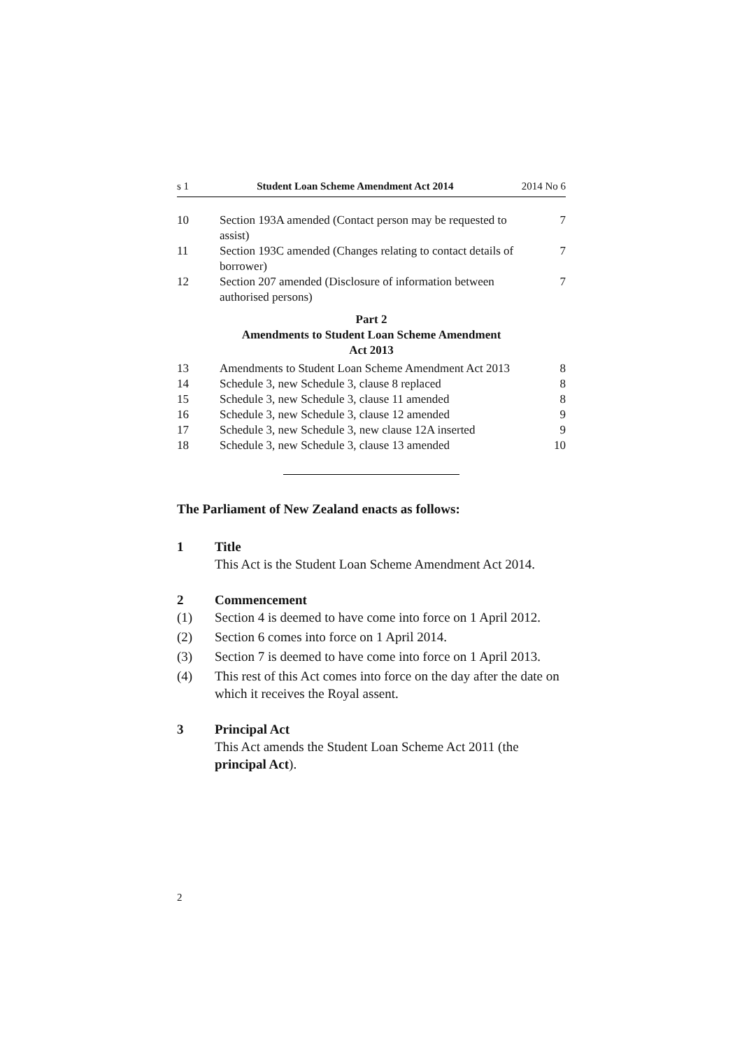s 1 Student Loan Scheme Amendment Act 2014 2014 No 6
| 10 | Section 193A amended (Contact person may be requested to assist) | 7 |
| 11 | Section 193C amended (Changes relating to contact details of borrower) | 7 |
| 12 | Section 207 amended (Disclosure of information between authorised persons) | 7 |
| Part 2 Amendments to Student Loan Scheme Amendment Act 2013 | | |
| 13 | Amendments to Student Loan Scheme Amendment Act 2013 | 8 |
| 14 | Schedule 3, new Schedule 3, clause 8 replaced | 8 |
| 15 | Schedule 3, new Schedule 3, clause 11 amended | 8 |
| 16 | Schedule 3, new Schedule 3, clause 12 amended | 9 |
| 17 | Schedule 3, new Schedule 3, new clause 12A inserted | 9 |
| 18 | Schedule 3, new Schedule 3, clause 13 amended | 10 |
The Parliament of New Zealand enacts as follows:
1 Title
This Act is the Student Loan Scheme Amendment Act 2014.
2 Commencement
(1) Section 4 is deemed to have come into force on 1 April 2012.
(2) Section 6 comes into force on 1 April 2014.
(3) Section 7 is deemed to have come into force on 1 April 2013.
(4) This rest of this Act comes into force on the day after the date on which it receives the Royal assent.
3 Principal Act
This Act amends the Student Loan Scheme Act 2011 (the principal Act).
2